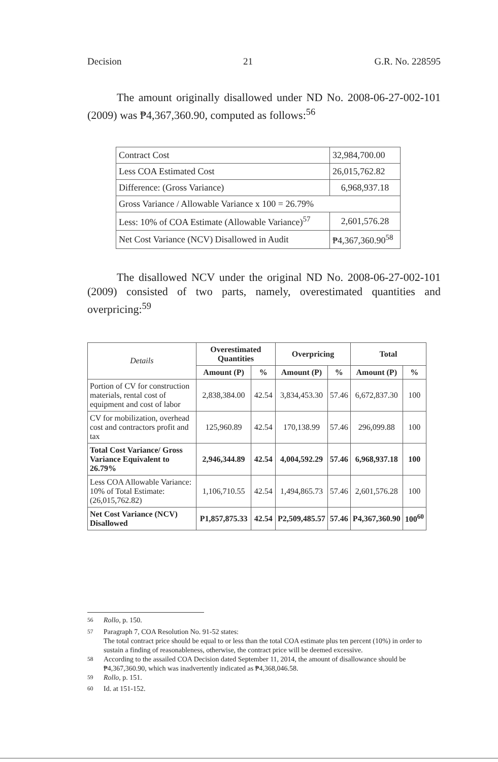Decision 21 G.R. No. 228595
The amount originally disallowed under ND No. 2008-06-27-002-101 (2009) was ₱4,367,360.90, computed as follows:<sup>56</sup>
| Contract Cost | 32,984,700.00 |
| Less COA Estimated Cost | 26,015,762.82 |
| Difference: (Gross Variance) | 6,968,937.18 |
| Gross Variance / Allowable Variance x 100 = 26.79% | |
| Less: 10% of COA Estimate (Allowable Variance)<sup>57</sup> | 2,601,576.28 |
| Net Cost Variance (NCV) Disallowed in Audit | ₱4,367,360.90<sup>58</sup> |
The disallowed NCV under the original ND No. 2008-06-27-002-101 (2009) consisted of two parts, namely, overestimated quantities and overpricing:<sup>59</sup>
| Details | Overestimated Quantities | | Overpricing | | Total | |
| --- | --- | --- | --- | --- | --- | --- |
| | Amount (P) | % | Amount (P) | % | Amount (P) | % |
| Portion of CV for construction materials, rental cost of equipment and cost of labor | 2,838,384.00 | 42.54 | 3,834,453.30 | 57.46 | 6,672,837.30 | 100 |
| CV for mobilization, overhead cost and contractors profit and tax | 125,960.89 | 42.54 | 170,138.99 | 57.46 | 296,099.88 | 100 |
| Total Cost Variance/ Gross Variance Equivalent to 26.79% | 2,946,344.89 | 42.54 | 4,004,592.29 | 57.46 | 6,968,937.18 | 100 |
| Less COA Allowable Variance: 10% of Total Estimate: (26,015,762.82) | 1,106,710.55 | 42.54 | 1,494,865.73 | 57.46 | 2,601,576.28 | 100 |
| Net Cost Variance (NCV) Disallowed | P1,857,875.33 | 42.54 | P2,509,485.57 | 57.46 | P4,367,360.90 | 100<sup>60</sup> |
<sup>56</sup> Rollo, p. 150.
<sup>57</sup> Paragraph 7, COA Resolution No. 91-52 states:
The total contract price should be equal to or less than the total COA estimate plus ten percent (10%) in order to sustain a finding of reasonableness, otherwise, the contract price will be deemed excessive.
<sup>58</sup> According to the assailed COA Decision dated September 11, 2014, the amount of disallowance should be ₱4,367,360.90, which was inadvertently indicated as ₱4,368,046.58.
<sup>59</sup> Rollo, p. 151.
<sup>60</sup> Id. at 151-152.